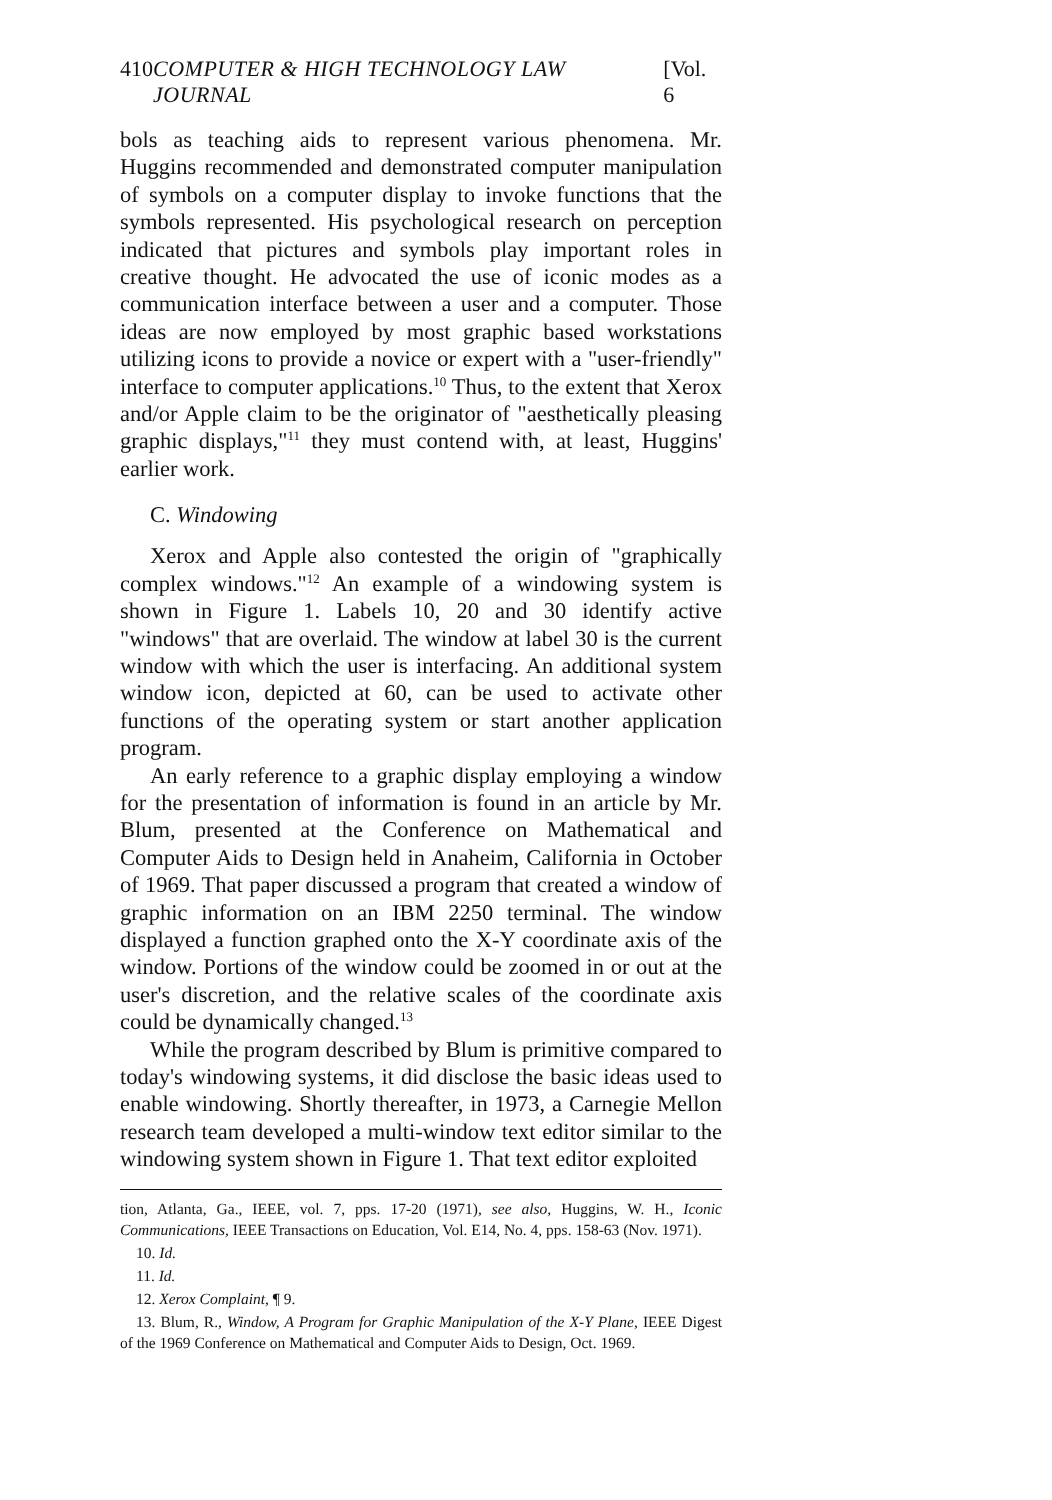410 COMPUTER & HIGH TECHNOLOGY LAW JOURNAL [Vol. 6
bols as teaching aids to represent various phenomena. Mr. Huggins recommended and demonstrated computer manipulation of symbols on a computer display to invoke functions that the symbols represented. His psychological research on perception indicated that pictures and symbols play important roles in creative thought. He advocated the use of iconic modes as a communication interface between a user and a computer. Those ideas are now employed by most graphic based workstations utilizing icons to provide a novice or expert with a "user-friendly" interface to computer applications.<sup>10</sup> Thus, to the extent that Xerox and/or Apple claim to be the originator of "aesthetically pleasing graphic displays,"<sup>11</sup> they must contend with, at least, Huggins' earlier work.
C. Windowing
Xerox and Apple also contested the origin of "graphically complex windows."<sup>12</sup> An example of a windowing system is shown in Figure 1. Labels 10, 20 and 30 identify active "windows" that are overlaid. The window at label 30 is the current window with which the user is interfacing. An additional system window icon, depicted at 60, can be used to activate other functions of the operating system or start another application program.
An early reference to a graphic display employing a window for the presentation of information is found in an article by Mr. Blum, presented at the Conference on Mathematical and Computer Aids to Design held in Anaheim, California in October of 1969. That paper discussed a program that created a window of graphic information on an IBM 2250 terminal. The window displayed a function graphed onto the X-Y coordinate axis of the window. Portions of the window could be zoomed in or out at the user's discretion, and the relative scales of the coordinate axis could be dynamically changed.<sup>13</sup>
While the program described by Blum is primitive compared to today's windowing systems, it did disclose the basic ideas used to enable windowing. Shortly thereafter, in 1973, a Carnegie Mellon research team developed a multi-window text editor similar to the windowing system shown in Figure 1. That text editor exploited
tion, Atlanta, Ga., IEEE, vol. 7, pps. 17-20 (1971), see also, Huggins, W. H., Iconic Communications, IEEE Transactions on Education, Vol. E14, No. 4, pps. 158-63 (Nov. 1971).
10. Id.
11. Id.
12. Xerox Complaint, ¶ 9.
13. Blum, R., Window, A Program for Graphic Manipulation of the X-Y Plane, IEEE Digest of the 1969 Conference on Mathematical and Computer Aids to Design, Oct. 1969.